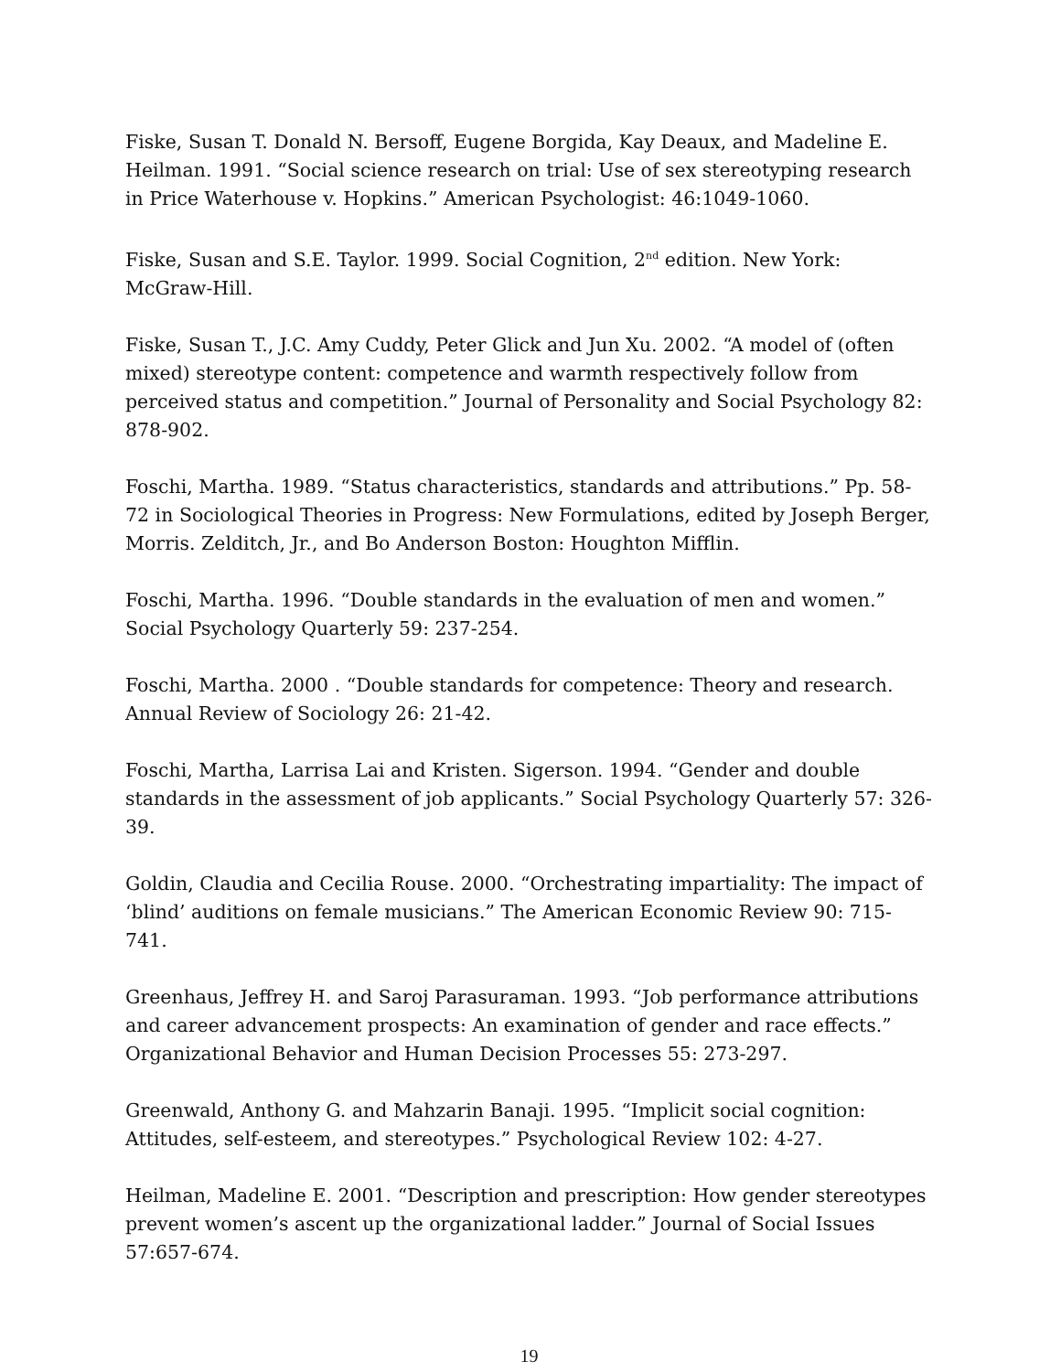Fiske, Susan T. Donald N. Bersoff, Eugene Borgida, Kay Deaux, and Madeline E. Heilman. 1991. “Social science research on trial: Use of sex stereotyping research in Price Waterhouse v. Hopkins.” American Psychologist: 46:1049-1060.
Fiske, Susan and S.E. Taylor. 1999. Social Cognition, 2<sup>nd</sup> edition. New York: McGraw-Hill.
Fiske, Susan T., J.C. Amy Cuddy, Peter Glick and Jun Xu. 2002. “A model of (often mixed) stereotype content: competence and warmth respectively follow from perceived status and competition.” Journal of Personality and Social Psychology 82: 878-902.
Foschi, Martha. 1989. “Status characteristics, standards and attributions.” Pp. 58-72 in Sociological Theories in Progress: New Formulations, edited by Joseph Berger, Morris. Zelditch, Jr., and Bo Anderson Boston: Houghton Mifflin.
Foschi, Martha. 1996. “Double standards in the evaluation of men and women.” Social Psychology Quarterly 59: 237-254.
Foschi, Martha. 2000 . “Double standards for competence: Theory and research. Annual Review of Sociology 26: 21-42.
Foschi, Martha, Larrisa Lai and Kristen. Sigerson. 1994. “Gender and double standards in the assessment of job applicants.” Social Psychology Quarterly 57: 326-39.
Goldin, Claudia and Cecilia Rouse. 2000. “Orchestrating impartiality: The impact of ‘blind’ auditions on female musicians.” The American Economic Review 90: 715-741.
Greenhaus, Jeffrey H. and Saroj Parasuraman. 1993. “Job performance attributions and career advancement prospects: An examination of gender and race effects.” Organizational Behavior and Human Decision Processes 55: 273-297.
Greenwald, Anthony G. and Mahzarin Banaji. 1995. “Implicit social cognition: Attitudes, self-esteem, and stereotypes.” Psychological Review 102: 4-27.
Heilman, Madeline E. 2001. “Description and prescription: How gender stereotypes prevent women’s ascent up the organizational ladder.” Journal of Social Issues 57:657-674.
19